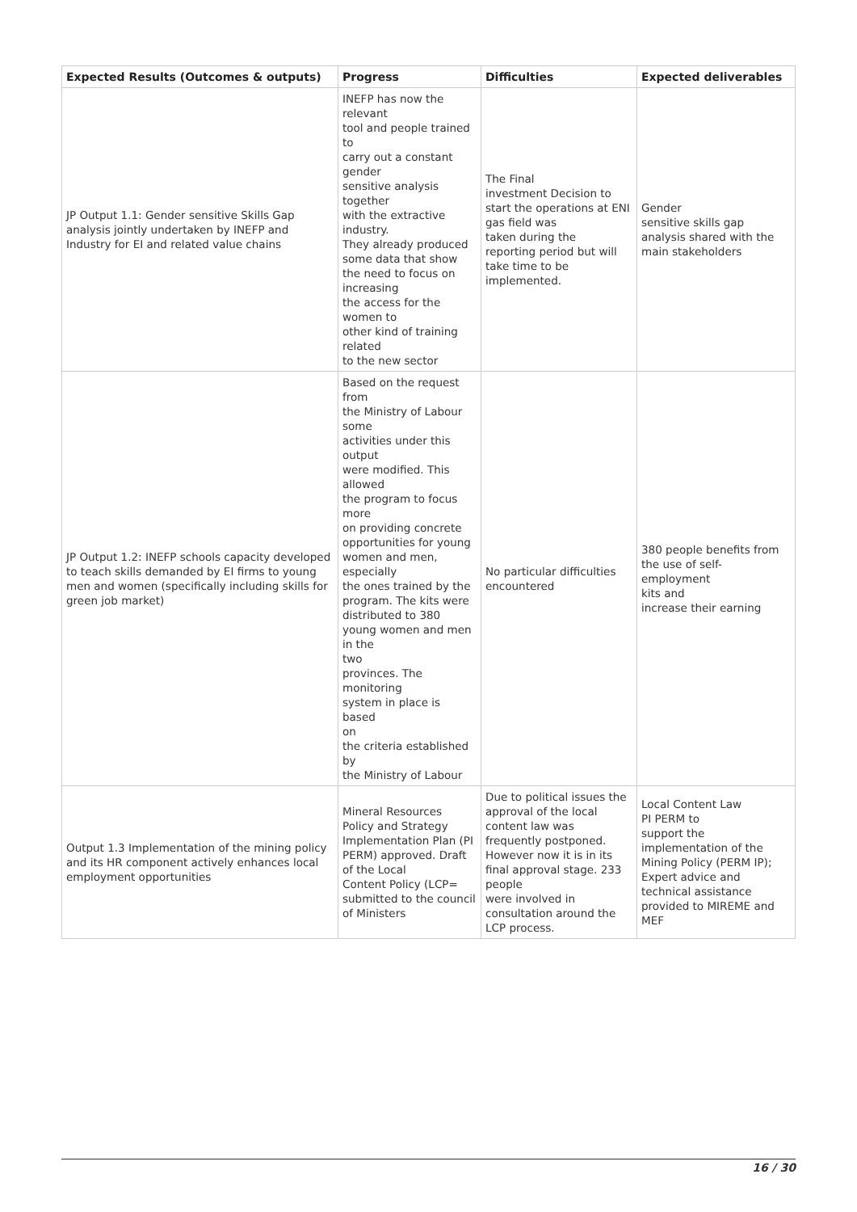| Expected Results (Outcomes & outputs) | Progress | Difficulties | Expected deliverables |
| --- | --- | --- | --- |
| JP Output 1.1: Gender sensitive Skills Gap analysis jointly undertaken by INEFP and Industry for EI and related value chains | INEFP has now the relevant tool and people trained to carry out a constant gender sensitive analysis together with the extractive industry. They already produced some data that show the need to focus on increasing the access for the women to other kind of training related to the new sector | The Final investment Decision to start the operations at ENI gas field was taken during the reporting period but will take time to be implemented. | Gender sensitive skills gap analysis shared with the main stakeholders |
| JP Output 1.2: INEFP schools capacity developed to teach skills demanded by EI firms to young men and women (specifically including skills for green job market) | Based on the request from the Ministry of Labour some activities under this output were modified. This allowed the program to focus more on providing concrete opportunities for young women and men, especially the ones trained by the program. The kits were distributed to 380 young women and men in the two provinces. The monitoring system in place is based on the criteria established by the Ministry of Labour | No particular difficulties encountered | 380 people benefits from the use of self-employment kits and increase their earning |
| Output 1.3 Implementation of the mining policy and its HR component actively enhances local employment opportunities | Mineral Resources Policy and Strategy Implementation Plan (PI PERM) approved. Draft of the Local Content Policy (LCP= submitted to the council of Ministers | Due to political issues the approval of the local content law was frequently postponed. However now it is in its final approval stage. 233 people were involved in consultation around the LCP process. | Local Content Law PI PERM to support the implementation of the Mining Policy (PERM IP); Expert advice and technical assistance provided to MIREME and MEF |
16 / 30